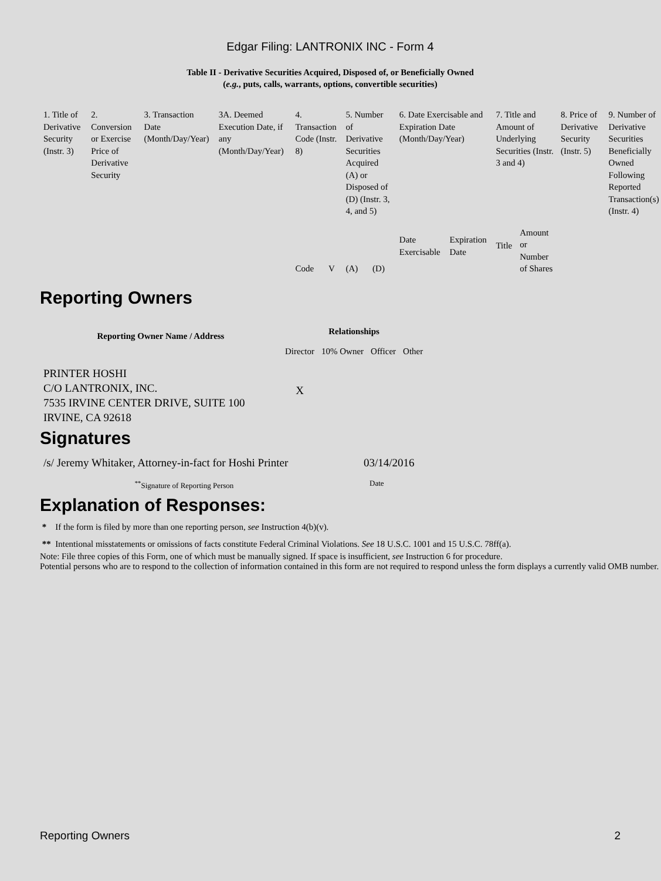Edgar Filing: LANTRONIX INC - Form 4
Table II - Derivative Securities Acquired, Disposed of, or Beneficially Owned
(e.g., puts, calls, warrants, options, convertible securities)
| 1. Title of Derivative Security (Instr. 3) | 2. Conversion or Exercise Price of Derivative Security | 3. Transaction Date (Month/Day/Year) | 3A. Deemed Execution Date, if any (Month/Day/Year) | 4. Transaction Code (Instr. 8) | | 5. Number of Derivative Securities Acquired (A) or Disposed of (D) (Instr. 3, 4, and 5) | | 6. Date Exercisable and Expiration Date (Month/Day/Year) | | 7. Title and Amount of Underlying Securities (Instr. 3 and 4) | | 8. Price of Derivative Security (Instr. 5) | 9. Number of Derivative Securities Beneficially Owned Following Reported Transaction(s) (Instr. 4) |
| | | | | Code | V | (A) | (D) | Date Exercisable | Expiration Date | Title | Amount or Number of Shares | | |
Reporting Owners
| Reporting Owner Name / Address | Relationships | | | |
| --- | --- | --- | --- | --- |
| | Director | 10% Owner | Officer | Other |
| PRINTER HOSHI C/O LANTRONIX, INC. 7535 IRVINE CENTER DRIVE, SUITE 100 IRVINE, CA 92618 | X | | | |
Signatures
| /s/ Jeremy Whitaker, Attorney-in-fact for Hoshi Printer | 03/14/2016 |
| <sup>**</sup> Signature of Reporting Person | Date |
Explanation of Responses:
* If the form is filed by more than one reporting person, see Instruction 4(b)(v).
** Intentional misstatements or omissions of facts constitute Federal Criminal Violations. See 18 U.S.C. 1001 and 15 U.S.C. 78ff(a).
Note: File three copies of this Form, one of which must be manually signed. If space is insufficient, see Instruction 6 for procedure.
Potential persons who are to respond to the collection of information contained in this form are not required to respond unless the form displays a currently valid OMB number.
Reporting Owners 2